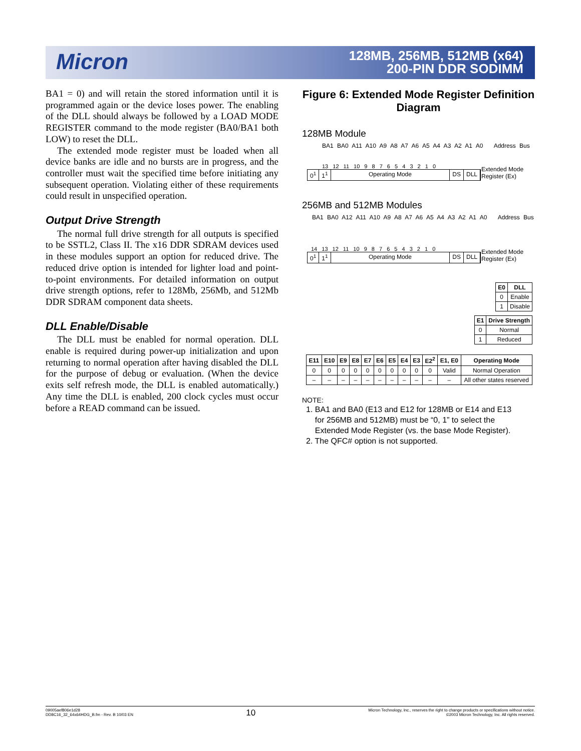Micron
128MB, 256MB, 512MB (x64)
200-PIN DDR SODIMM
BA1 = 0) and will retain the stored information until it is programmed again or the device loses power. The enabling of the DLL should always be followed by a LOAD MODE REGISTER command to the mode register (BA0/BA1 both LOW) to reset the DLL.
The extended mode register must be loaded when all device banks are idle and no bursts are in progress, and the controller must wait the specified time before initiating any subsequent operation. Violating either of these requirements could result in unspecified operation.
Output Drive Strength
The normal full drive strength for all outputs is specified to be SSTL2, Class II. The x16 DDR SDRAM devices used in these modules support an option for reduced drive. The reduced drive option is intended for lighter load and point-to-point environments. For detailed information on output drive strength options, refer to 128Mb, 256Mb, and 512Mb DDR SDRAM component data sheets.
DLL Enable/Disable
The DLL must be enabled for normal operation. DLL enable is required during power-up initialization and upon returning to normal operation after having disabled the DLL for the purpose of debug or evaluation. (When the device exits self refresh mode, the DLL is enabled automatically.) Any time the DLL is enabled, 200 clock cycles must occur before a READ command can be issued.
Figure 6: Extended Mode Register Definition Diagram
128MB Module
BA1 BA0 A11 A10 A9 A8 A7 A6 A5 A4 A3 A2 A1 A0 Address Bus
13 12 11 10 9 8 7 6 5 4 3 2 1 0
0<sup>1</sup> 1<sup>1</sup> Operating Mode DS DLL
Extended Mode
Register (Ex)
256MB and 512MB Modules
BA1 BA0 A12 A11 A10 A9 A8 A7 A6 A5 A4 A3 A2 A1 A0 Address Bus
14 13 12 11 10 9 8 7 6 5 4 3 2 1 0
0<sup>1</sup> 1<sup>1</sup> Operating Mode DS DLL
Extended Mode
Register (Ex)
| E0 | DLL |
| --- | --- |
| 0 | Enable |
| 1 | Disable |
| E1 | Drive Strength |
| --- | --- |
| 0 | Normal |
| 1 | Reduced |
| E11 | E10 | E9 | E8 | E7 | E6 | E5 | E4 | E3 | E2<sup>2</sup> | E1, E0 | Operating Mode |
| --- | --- | --- | --- | --- | --- | --- | --- | --- | --- | --- | --- |
| 0 | 0 | 0 | 0 | 0 | 0 | 0 | 0 | 0 | 0 | Valid | Normal Operation |
| – | – | – | – | – | – | – | – | – | – | – | All other states reserved |
NOTE:
1. BA1 and BA0 (E13 and E12 for 128MB or E14 and E13
for 256MB and 512MB) must be “0, 1” to select the
Extended Mode Register (vs. the base Mode Register).
2. The QFC# option is not supported.
09005aef806e1d28
DD8C16_32_64x64HDG_B.fm - Rev. B 10/03 EN
10
Micron Technology, Inc., reserves the right to change products or specifications without notice.
©2003 Micron Technology, Inc. All rights reserved.